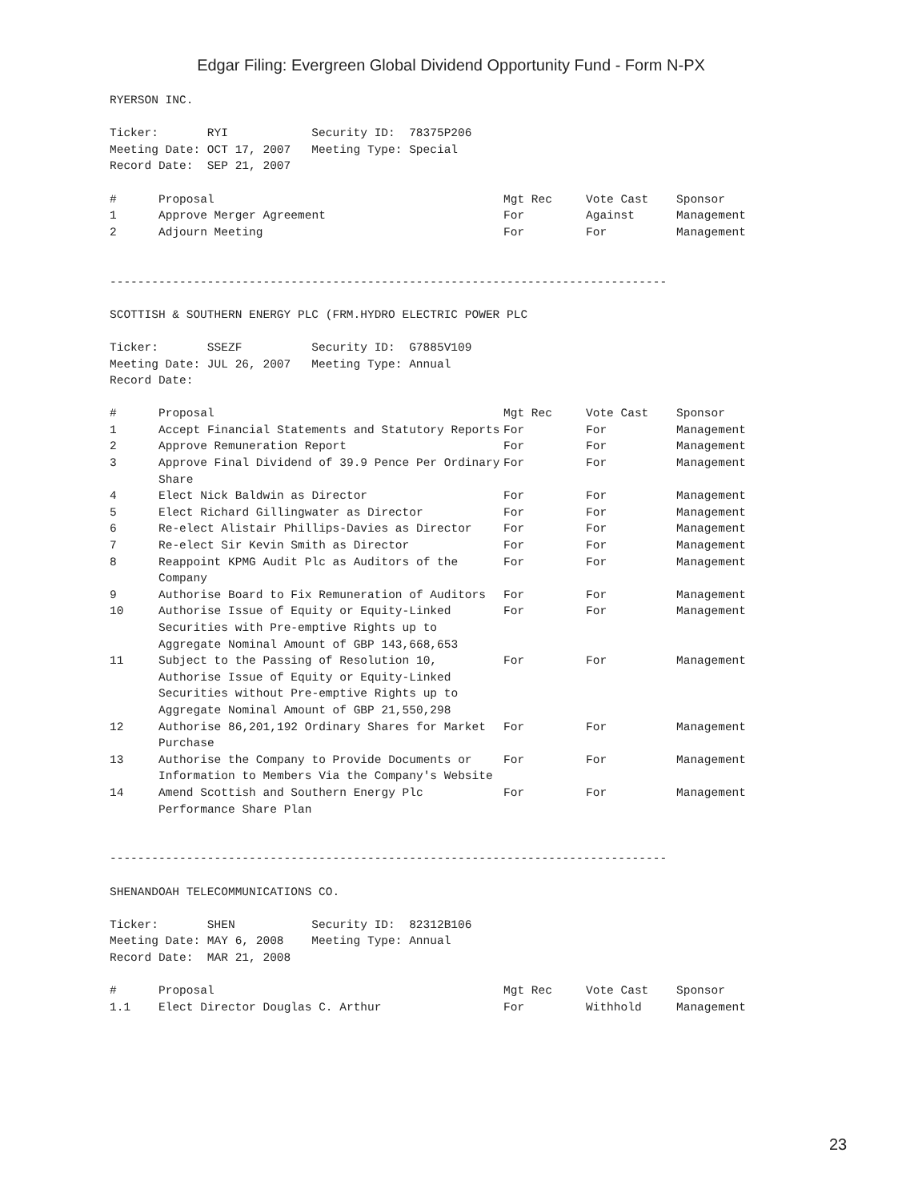Edgar Filing: Evergreen Global Dividend Opportunity Fund - Form N-PX
RYERSON INC.

Ticker:       RYI            Security ID:  78375P206
Meeting Date: OCT 17, 2007   Meeting Type: Special
Record Date:  SEP 21, 2007
| # | Proposal | Mgt Rec | Vote Cast | Sponsor |
| --- | --- | --- | --- | --- |
| 1 | Approve Merger Agreement | For | Against | Management |
| 2 | Adjourn Meeting | For | For | Management |
--------------------------------------------------------------------------------

SCOTTISH & SOUTHERN ENERGY PLC (FRM.HYDRO ELECTRIC POWER PLC

Ticker:       SSEZF          Security ID:  G7885V109
Meeting Date: JUL 26, 2007   Meeting Type: Annual
Record Date:
| # | Proposal | Mgt Rec | Vote Cast | Sponsor |
| --- | --- | --- | --- | --- |
| 1 | Accept Financial Statements and Statutory Reports | For | For | Management |
| 2 | Approve Remuneration Report | For | For | Management |
| 3 | Approve Final Dividend of 39.9 Pence Per Ordinary Share | For | For | Management |
| 4 | Elect Nick Baldwin as Director | For | For | Management |
| 5 | Elect Richard Gillingwater as Director | For | For | Management |
| 6 | Re-elect Alistair Phillips-Davies as Director | For | For | Management |
| 7 | Re-elect Sir Kevin Smith as Director | For | For | Management |
| 8 | Reappoint KPMG Audit Plc as Auditors of the Company | For | For | Management |
| 9 | Authorise Board to Fix Remuneration of Auditors | For | For | Management |
| 10 | Authorise Issue of Equity or Equity-Linked Securities with Pre-emptive Rights up to Aggregate Nominal Amount of GBP 143,668,653 | For | For | Management |
| 11 | Subject to the Passing of Resolution 10, Authorise Issue of Equity or Equity-Linked Securities without Pre-emptive Rights up to Aggregate Nominal Amount of GBP 21,550,298 | For | For | Management |
| 12 | Authorise 86,201,192 Ordinary Shares for Market Purchase | For | For | Management |
| 13 | Authorise the Company to Provide Documents or Information to Members Via the Company's Website | For | For | Management |
| 14 | Amend Scottish and Southern Energy Plc Performance Share Plan | For | For | Management |
--------------------------------------------------------------------------------

SHENANDOAH TELECOMMUNICATIONS CO.

Ticker:       SHEN           Security ID:  82312B106
Meeting Date: MAY 6, 2008    Meeting Type: Annual
Record Date:  MAR 21, 2008
| # | Proposal | Mgt Rec | Vote Cast | Sponsor |
| --- | --- | --- | --- | --- |
| 1.1 | Elect Director Douglas C. Arthur | For | Withhold | Management |
23